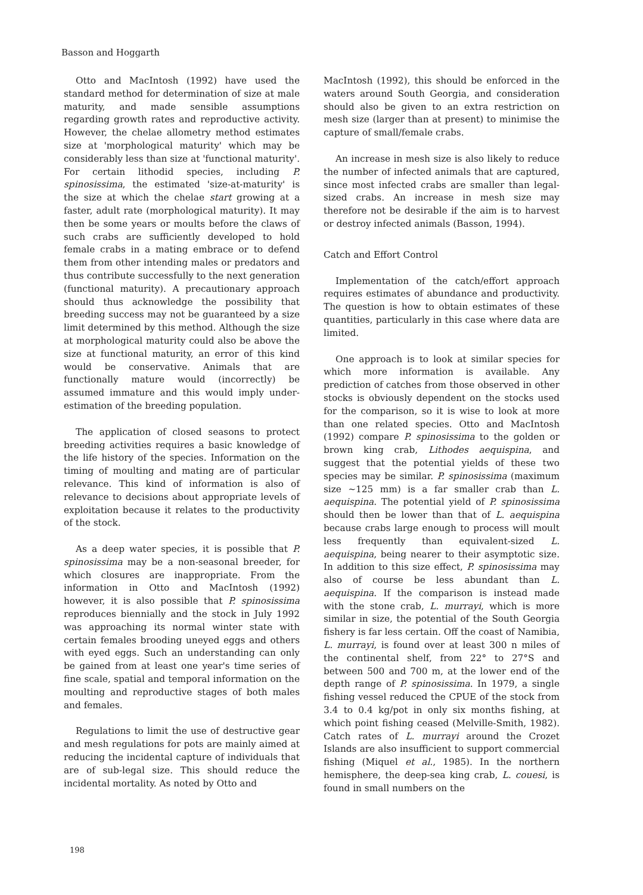Basson and Hoggarth
Otto and MacIntosh (1992) have used the standard method for determination of size at male maturity, and made sensible assumptions regarding growth rates and reproductive activity. However, the chelae allometry method estimates size at 'morphological maturity' which may be considerably less than size at 'functional maturity'. For certain lithodid species, including P. spinosissima, the estimated 'size-at-maturity' is the size at which the chelae start growing at a faster, adult rate (morphological maturity). It may then be some years or moults before the claws of such crabs are sufficiently developed to hold female crabs in a mating embrace or to defend them from other intending males or predators and thus contribute successfully to the next generation (functional maturity). A precautionary approach should thus acknowledge the possibility that breeding success may not be guaranteed by a size limit determined by this method. Although the size at morphological maturity could also be above the size at functional maturity, an error of this kind would be conservative. Animals that are functionally mature would (incorrectly) be assumed immature and this would imply under-estimation of the breeding population.
The application of closed seasons to protect breeding activities requires a basic knowledge of the life history of the species. Information on the timing of moulting and mating are of particular relevance. This kind of information is also of relevance to decisions about appropriate levels of exploitation because it relates to the productivity of the stock.
As a deep water species, it is possible that P. spinosissima may be a non-seasonal breeder, for which closures are inappropriate. From the information in Otto and MacIntosh (1992) however, it is also possible that P. spinosissima reproduces biennially and the stock in July 1992 was approaching its normal winter state with certain females brooding uneyed eggs and others with eyed eggs. Such an understanding can only be gained from at least one year's time series of fine scale, spatial and temporal information on the moulting and reproductive stages of both males and females.
Regulations to limit the use of destructive gear and mesh regulations for pots are mainly aimed at reducing the incidental capture of individuals that are of sub-legal size. This should reduce the incidental mortality. As noted by Otto and
MacIntosh (1992), this should be enforced in the waters around South Georgia, and consideration should also be given to an extra restriction on mesh size (larger than at present) to minimise the capture of small/female crabs.
An increase in mesh size is also likely to reduce the number of infected animals that are captured, since most infected crabs are smaller than legal-sized crabs. An increase in mesh size may therefore not be desirable if the aim is to harvest or destroy infected animals (Basson, 1994).
Catch and Effort Control
Implementation of the catch/effort approach requires estimates of abundance and productivity. The question is how to obtain estimates of these quantities, particularly in this case where data are limited.
One approach is to look at similar species for which more information is available. Any prediction of catches from those observed in other stocks is obviously dependent on the stocks used for the comparison, so it is wise to look at more than one related species. Otto and MacIntosh (1992) compare P. spinosissima to the golden or brown king crab, Lithodes aequispina, and suggest that the potential yields of these two species may be similar. P. spinosissima (maximum size ~125 mm) is a far smaller crab than L. aequispina. The potential yield of P. spinosissima should then be lower than that of L. aequispina because crabs large enough to process will moult less frequently than equivalent-sized L. aequispina, being nearer to their asymptotic size. In addition to this size effect, P. spinosissima may also of course be less abundant than L. aequispina. If the comparison is instead made with the stone crab, L. murrayi, which is more similar in size, the potential of the South Georgia fishery is far less certain. Off the coast of Namibia, L. murrayi, is found over at least 300 n miles of the continental shelf, from 22° to 27°S and between 500 and 700 m, at the lower end of the depth range of P. spinosissima. In 1979, a single fishing vessel reduced the CPUE of the stock from 3.4 to 0.4 kg/pot in only six months fishing, at which point fishing ceased (Melville-Smith, 1982). Catch rates of L. murrayi around the Crozet Islands are also insufficient to support commercial fishing (Miquel et al., 1985). In the northern hemisphere, the deep-sea king crab, L. couesi, is found in small numbers on the
198